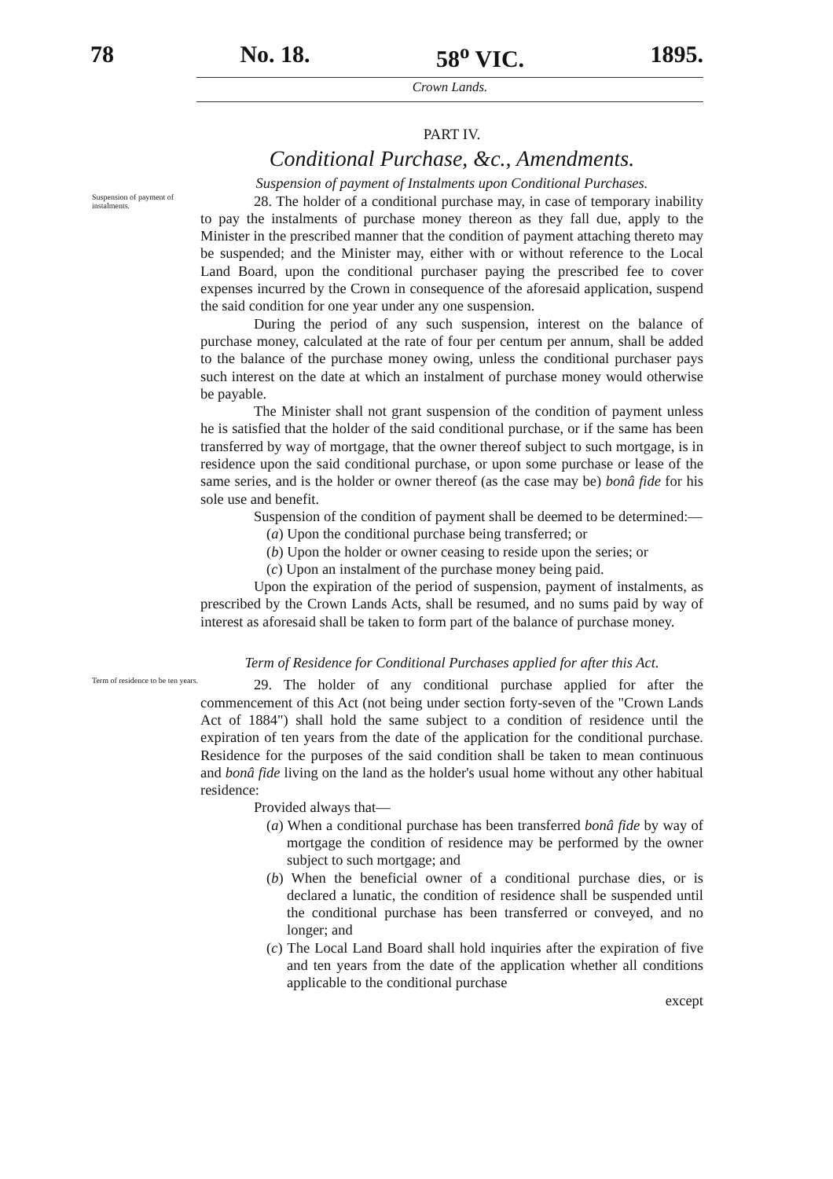78 No. 18. 58<sup>o</sup> VIC. 1895.
Crown Lands.
PART IV.
Conditional Purchase, &c., Amendments.
Suspension of payment of Instalments upon Conditional Purchases.
Suspension of payment of instalments.
28. The holder of a conditional purchase may, in case of temporary inability to pay the instalments of purchase money thereon as they fall due, apply to the Minister in the prescribed manner that the condition of payment attaching thereto may be suspended; and the Minister may, either with or without reference to the Local Land Board, upon the conditional purchaser paying the prescribed fee to cover expenses incurred by the Crown in consequence of the aforesaid application, suspend the said condition for one year under any one suspension.
During the period of any such suspension, interest on the balance of purchase money, calculated at the rate of four per centum per annum, shall be added to the balance of the purchase money owing, unless the conditional purchaser pays such interest on the date at which an instalment of purchase money would otherwise be payable.
The Minister shall not grant suspension of the condition of payment unless he is satisfied that the holder of the said conditional purchase, or if the same has been transferred by way of mortgage, that the owner thereof subject to such mortgage, is in residence upon the said conditional purchase, or upon some purchase or lease of the same series, and is the holder or owner thereof (as the case may be) bonâ fide for his sole use and benefit.
Suspension of the condition of payment shall be deemed to be determined:—
(a) Upon the conditional purchase being transferred; or
(b) Upon the holder or owner ceasing to reside upon the series; or
(c) Upon an instalment of the purchase money being paid.
Upon the expiration of the period of suspension, payment of instalments, as prescribed by the Crown Lands Acts, shall be resumed, and no sums paid by way of interest as aforesaid shall be taken to form part of the balance of purchase money.
Term of Residence for Conditional Purchases applied for after this Act.
Term of residence to be ten years.
29. The holder of any conditional purchase applied for after the commencement of this Act (not being under section forty-seven of the "Crown Lands Act of 1884") shall hold the same subject to a condition of residence until the expiration of ten years from the date of the application for the conditional purchase. Residence for the purposes of the said condition shall be taken to mean continuous and bonâ fide living on the land as the holder's usual home without any other habitual residence:
Provided always that—
(a) When a conditional purchase has been transferred bonâ fide by way of mortgage the condition of residence may be performed by the owner subject to such mortgage; and
(b) When the beneficial owner of a conditional purchase dies, or is declared a lunatic, the condition of residence shall be suspended until the conditional purchase has been transferred or conveyed, and no longer; and
(c) The Local Land Board shall hold inquiries after the expiration of five and ten years from the date of the application whether all conditions applicable to the conditional purchase
except